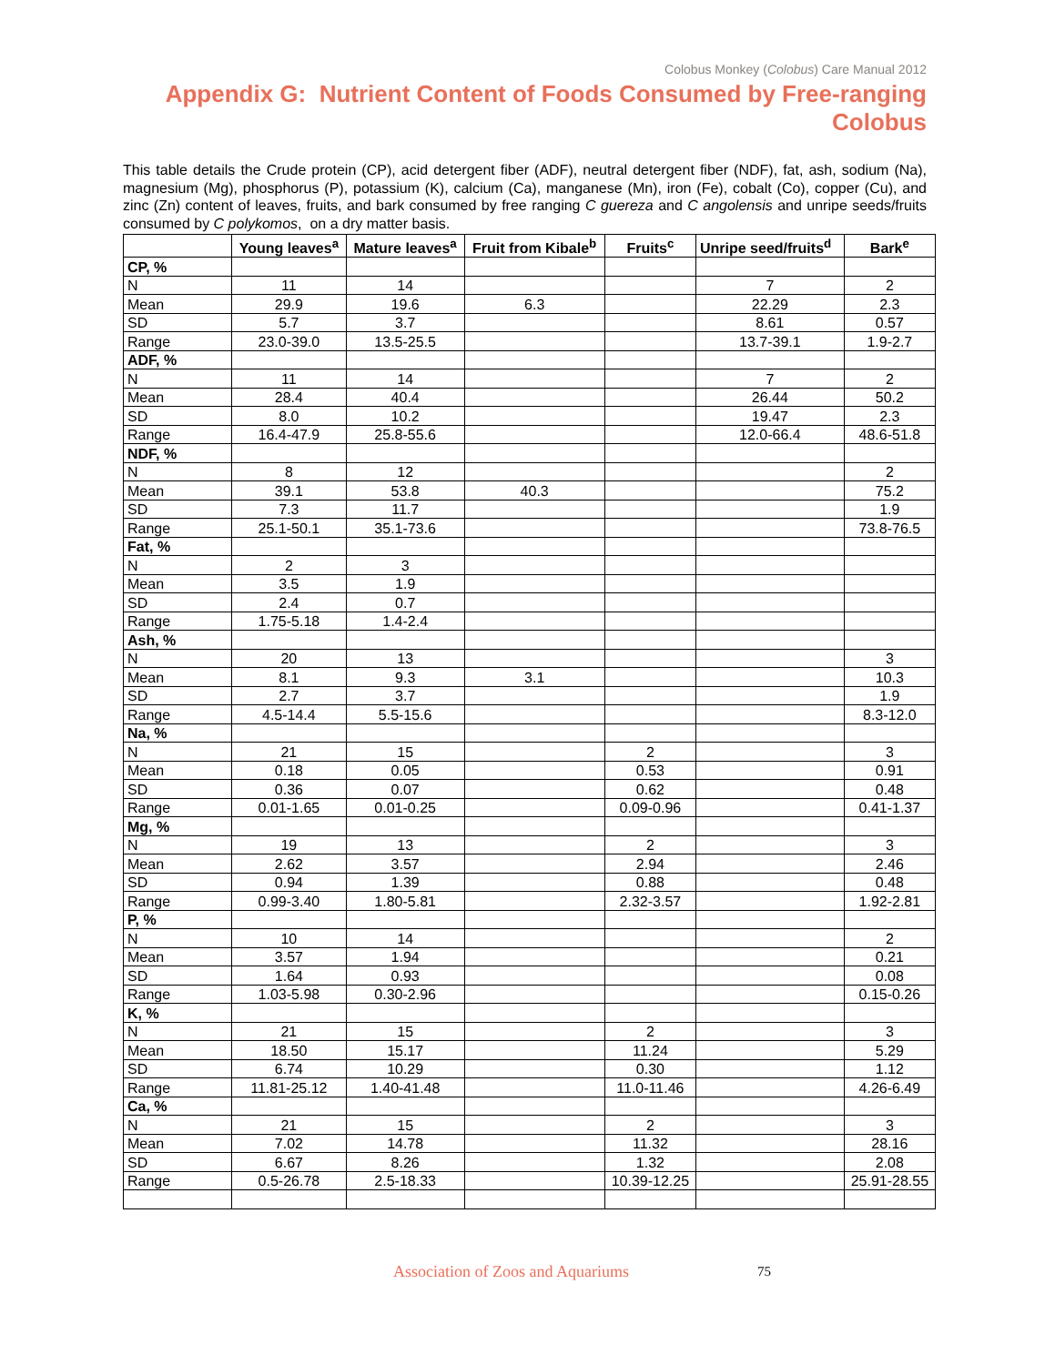Colobus Monkey (Colobus) Care Manual 2012
Appendix G: Nutrient Content of Foods Consumed by Free-ranging Colobus
This table details the Crude protein (CP), acid detergent fiber (ADF), neutral detergent fiber (NDF), fat, ash, sodium (Na), magnesium (Mg), phosphorus (P), potassium (K), calcium (Ca), manganese (Mn), iron (Fe), cobalt (Co), copper (Cu), and zinc (Zn) content of leaves, fruits, and bark consumed by free ranging C guereza and C angolensis and unripe seeds/fruits consumed by C polykomos, on a dry matter basis.
| | Young leaves<sup>a</sup> | Mature leaves<sup>a</sup> | Fruit from Kibale<sup>b</sup> | Fruits<sup>c</sup> | Unripe seed/fruits<sup>d</sup> | Bark<sup>e</sup> |
| --- | --- | --- | --- | --- | --- | --- |
| CP, % | | | | | | |
| N | 11 | 14 | | | 7 | 2 |
| Mean | 29.9 | 19.6 | 6.3 | | 22.29 | 2.3 |
| SD | 5.7 | 3.7 | | | 8.61 | 0.57 |
| Range | 23.0-39.0 | 13.5-25.5 | | | 13.7-39.1 | 1.9-2.7 |
| ADF, % | | | | | | |
| N | 11 | 14 | | | 7 | 2 |
| Mean | 28.4 | 40.4 | | | 26.44 | 50.2 |
| SD | 8.0 | 10.2 | | | 19.47 | 2.3 |
| Range | 16.4-47.9 | 25.8-55.6 | | | 12.0-66.4 | 48.6-51.8 |
| NDF, % | | | | | | |
| N | 8 | 12 | | | | 2 |
| Mean | 39.1 | 53.8 | 40.3 | | | 75.2 |
| SD | 7.3 | 11.7 | | | | 1.9 |
| Range | 25.1-50.1 | 35.1-73.6 | | | | 73.8-76.5 |
| Fat, % | | | | | | |
| N | 2 | 3 | | | | |
| Mean | 3.5 | 1.9 | | | | |
| SD | 2.4 | 0.7 | | | | |
| Range | 1.75-5.18 | 1.4-2.4 | | | | |
| Ash, % | | | | | | |
| N | 20 | 13 | | | | 3 |
| Mean | 8.1 | 9.3 | 3.1 | | | 10.3 |
| SD | 2.7 | 3.7 | | | | 1.9 |
| Range | 4.5-14.4 | 5.5-15.6 | | | | 8.3-12.0 |
| Na, % | | | | | | |
| N | 21 | 15 | | 2 | | 3 |
| Mean | 0.18 | 0.05 | | 0.53 | | 0.91 |
| SD | 0.36 | 0.07 | | 0.62 | | 0.48 |
| Range | 0.01-1.65 | 0.01-0.25 | | 0.09-0.96 | | 0.41-1.37 |
| Mg, % | | | | | | |
| N | 19 | 13 | | 2 | | 3 |
| Mean | 2.62 | 3.57 | | 2.94 | | 2.46 |
| SD | 0.94 | 1.39 | | 0.88 | | 0.48 |
| Range | 0.99-3.40 | 1.80-5.81 | | 2.32-3.57 | | 1.92-2.81 |
| P, % | | | | | | |
| N | 10 | 14 | | | | 2 |
| Mean | 3.57 | 1.94 | | | | 0.21 |
| SD | 1.64 | 0.93 | | | | 0.08 |
| Range | 1.03-5.98 | 0.30-2.96 | | | | 0.15-0.26 |
| K, % | | | | | | |
| N | 21 | 15 | | 2 | | 3 |
| Mean | 18.50 | 15.17 | | 11.24 | | 5.29 |
| SD | 6.74 | 10.29 | | 0.30 | | 1.12 |
| Range | 11.81-25.12 | 1.40-41.48 | | 11.0-11.46 | | 4.26-6.49 |
| Ca, % | | | | | | |
| N | 21 | 15 | | 2 | | 3 |
| Mean | 7.02 | 14.78 | | 11.32 | | 28.16 |
| SD | 6.67 | 8.26 | | 1.32 | | 2.08 |
| Range | 0.5-26.78 | 2.5-18.33 | | 10.39-12.25 | | 25.91-28.55 |
Association of Zoos and Aquariums
75